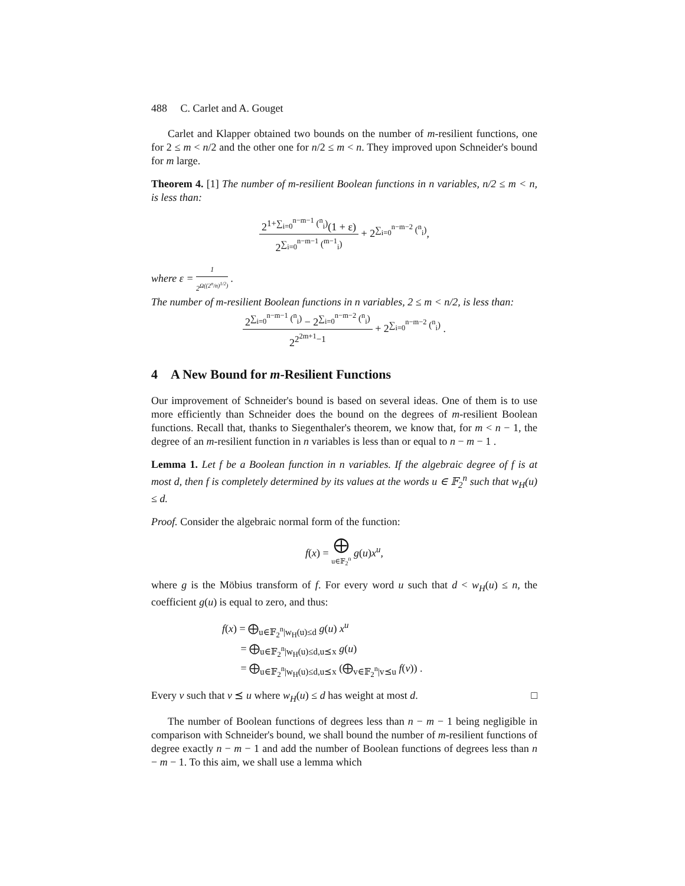488 C. Carlet and A. Gouget
Carlet and Klapper obtained two bounds on the number of m-resilient functions, one for 2 ≤ m < n/2 and the other one for n/2 ≤ m < n. They improved upon Schneider's bound for m large.
Theorem 4. [1] The number of m-resilient Boolean functions in n variables, n/2 ≤ m < n, is less than:
2<sup>1+∑<sub>i=0</sub><sup>n−m−1</sup> (<sup>n</sup><sub>i</sub>)</sup>(1 + ε) 2<sup>∑<sub>i=0</sub><sup>n−m−1</sup> (<sup>m−1</sup><sub>i</sub>)</sup> + 2<sup>∑<sub>i=0</sub><sup>n−m−2</sup> (<sup>n</sup><sub>i</sub>)</sup>,
where ε = 1 2<sup>Ω((2<sup>n</sup>/n)<sup>1/2</sup>)</sup> .
The number of m-resilient Boolean functions in n variables, 2 ≤ m < n/2, is less than:
2<sup>∑<sub>i=0</sub><sup>n−m−1</sup> (<sup>n</sup><sub>i</sub>)</sup> − 2<sup>∑<sub>i=0</sub><sup>n−m−2</sup> (<sup>n</sup><sub>i</sub>)</sup> 2<sup>2<sup>2m+1</sup>−1</sup> + 2<sup>∑<sub>i=0</sub><sup>n−m−2</sup> (<sup>n</sup><sub>i</sub>)</sup> .
4 A New Bound for m-Resilient Functions
Our improvement of Schneider's bound is based on several ideas. One of them is to use more efficiently than Schneider does the bound on the degrees of m-resilient Boolean functions. Recall that, thanks to Siegenthaler's theorem, we know that, for m < n − 1, the degree of an m-resilient function in n variables is less than or equal to n − m − 1 .
Lemma 1. Let f be a Boolean function in n variables. If the algebraic degree of f is at most d, then f is completely determined by its values at the words u ∈ 𝔽<sub>2</sub><sup>n</sup> such that w<sub>H</sub>(u) ≤ d.
Proof. Consider the algebraic normal form of the function:
f(x) = ⨁ u∈𝔽<sub>2</sub><sup>n</sup> g(u)x<sup>u</sup>,
where g is the Möbius transform of f. For every word u such that d < w<sub>H</sub>(u) ≤ n, the coefficient g(u) is equal to zero, and thus:
f(x) = ⨁<sub>u∈𝔽<sub>2</sub><sup>n</sup>|w<sub>H</sub>(u)≤d</sub> g(u) x<sup>u</sup>
= ⨁<sub>u∈𝔽<sub>2</sub><sup>n</sup>|w<sub>H</sub>(u)≤d,u⪯x</sub> g(u)
= ⨁<sub>u∈𝔽<sub>2</sub><sup>n</sup>|w<sub>H</sub>(u)≤d,u⪯x</sub> (⨁<sub>v∈𝔽<sub>2</sub><sup>n</sup>|v⪯u</sub> f(v)) .
Every v such that v ⪯ u where w<sub>H</sub>(u) ≤ d has weight at most d. □
The number of Boolean functions of degrees less than n − m − 1 being negligible in comparison with Schneider's bound, we shall bound the number of m-resilient functions of degree exactly n − m − 1 and add the number of Boolean functions of degrees less than n − m − 1. To this aim, we shall use a lemma which